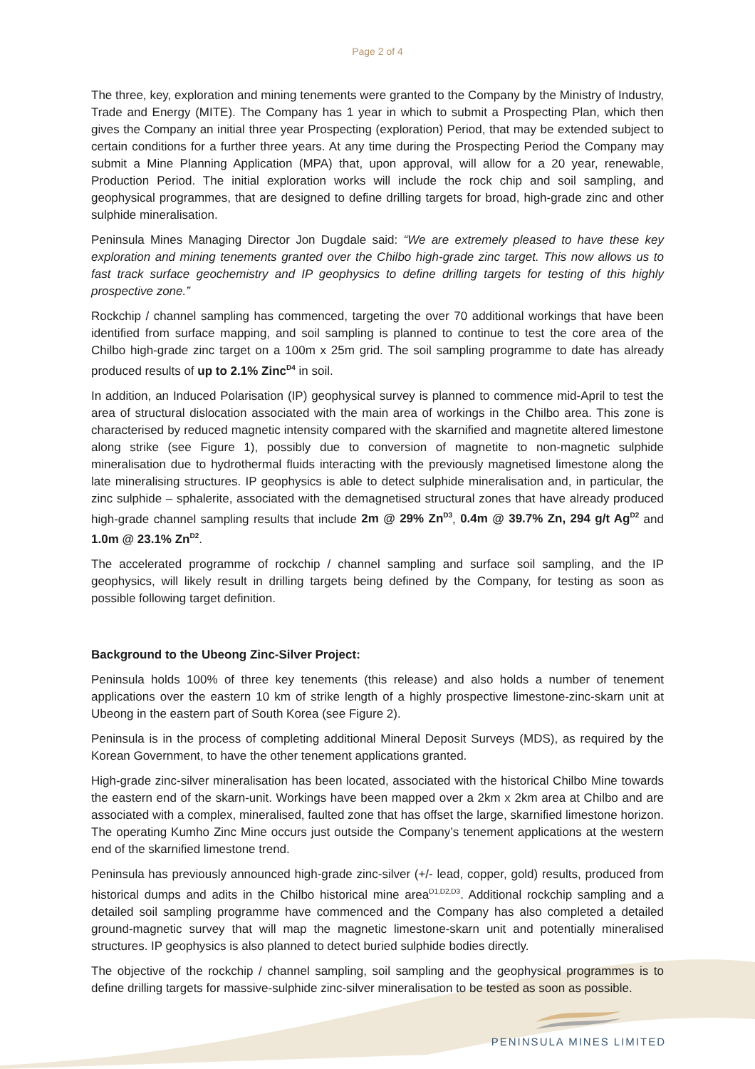Page 2 of 4
The three, key, exploration and mining tenements were granted to the Company by the Ministry of Industry, Trade and Energy (MITE). The Company has 1 year in which to submit a Prospecting Plan, which then gives the Company an initial three year Prospecting (exploration) Period, that may be extended subject to certain conditions for a further three years. At any time during the Prospecting Period the Company may submit a Mine Planning Application (MPA) that, upon approval, will allow for a 20 year, renewable, Production Period. The initial exploration works will include the rock chip and soil sampling, and geophysical programmes, that are designed to define drilling targets for broad, high-grade zinc and other sulphide mineralisation.
Peninsula Mines Managing Director Jon Dugdale said: “We are extremely pleased to have these key exploration and mining tenements granted over the Chilbo high-grade zinc target. This now allows us to fast track surface geochemistry and IP geophysics to define drilling targets for testing of this highly prospective zone.”
Rockchip / channel sampling has commenced, targeting the over 70 additional workings that have been identified from surface mapping, and soil sampling is planned to continue to test the core area of the Chilbo high-grade zinc target on a 100m x 25m grid. The soil sampling programme to date has already produced results of up to 2.1% Zinc<sup>D4</sup> in soil.
In addition, an Induced Polarisation (IP) geophysical survey is planned to commence mid-April to test the area of structural dislocation associated with the main area of workings in the Chilbo area. This zone is characterised by reduced magnetic intensity compared with the skarnified and magnetite altered limestone along strike (see Figure 1), possibly due to conversion of magnetite to non-magnetic sulphide mineralisation due to hydrothermal fluids interacting with the previously magnetised limestone along the late mineralising structures. IP geophysics is able to detect sulphide mineralisation and, in particular, the zinc sulphide – sphalerite, associated with the demagnetised structural zones that have already produced high-grade channel sampling results that include 2m @ 29% Zn<sup>D3</sup>, 0.4m @ 39.7% Zn, 294 g/t Ag<sup>D2</sup> and 1.0m @ 23.1% Zn<sup>D2</sup>.
The accelerated programme of rockchip / channel sampling and surface soil sampling, and the IP geophysics, will likely result in drilling targets being defined by the Company, for testing as soon as possible following target definition.
Background to the Ubeong Zinc-Silver Project:
Peninsula holds 100% of three key tenements (this release) and also holds a number of tenement applications over the eastern 10 km of strike length of a highly prospective limestone-zinc-skarn unit at Ubeong in the eastern part of South Korea (see Figure 2).
Peninsula is in the process of completing additional Mineral Deposit Surveys (MDS), as required by the Korean Government, to have the other tenement applications granted.
High-grade zinc-silver mineralisation has been located, associated with the historical Chilbo Mine towards the eastern end of the skarn-unit. Workings have been mapped over a 2km x 2km area at Chilbo and are associated with a complex, mineralised, faulted zone that has offset the large, skarnified limestone horizon. The operating Kumho Zinc Mine occurs just outside the Company’s tenement applications at the western end of the skarnified limestone trend.
Peninsula has previously announced high-grade zinc-silver (+/- lead, copper, gold) results, produced from historical dumps and adits in the Chilbo historical mine area<sup>D1,D2,D3</sup>. Additional rockchip sampling and a detailed soil sampling programme have commenced and the Company has also completed a detailed ground-magnetic survey that will map the magnetic limestone-skarn unit and potentially mineralised structures. IP geophysics is also planned to detect buried sulphide bodies directly.
The objective of the rockchip / channel sampling, soil sampling and the geophysical programmes is to define drilling targets for massive-sulphide zinc-silver mineralisation to be tested as soon as possible.
PENINSULA MINES LIMITED